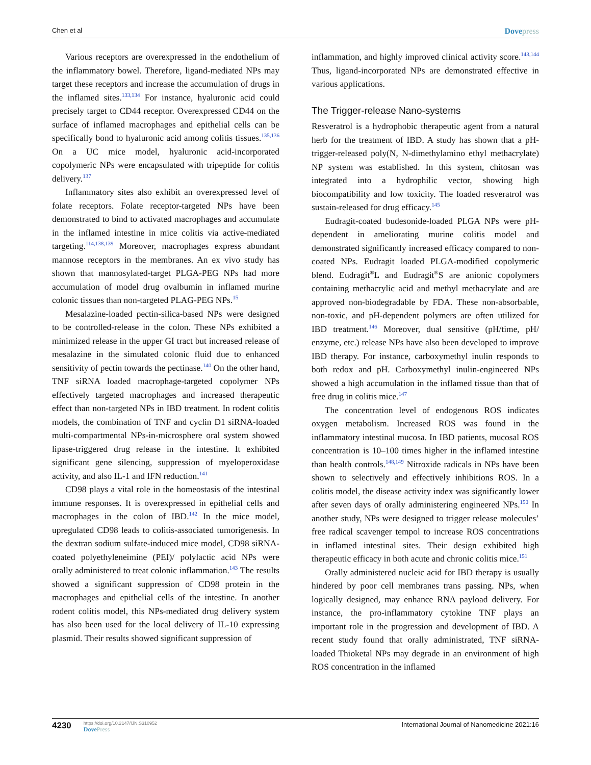Chen et al
Dovepress
Various receptors are overexpressed in the endothelium of the inflammatory bowel. Therefore, ligand-mediated NPs may target these receptors and increase the accumulation of drugs in the inflamed sites.<sup>133,134</sup> For instance, hyaluronic acid could precisely target to CD44 receptor. Overexpressed CD44 on the surface of inflamed macrophages and epithelial cells can be specifically bond to hyaluronic acid among colitis tissues.<sup>135,136</sup> On a UC mice model, hyaluronic acid-incorporated copolymeric NPs were encapsulated with tripeptide for colitis delivery.<sup>137</sup>
Inflammatory sites also exhibit an overexpressed level of folate receptors. Folate receptor-targeted NPs have been demonstrated to bind to activated macrophages and accumulate in the inflamed intestine in mice colitis via active-mediated targeting.<sup>114,138,139</sup> Moreover, macrophages express abundant mannose receptors in the membranes. An ex vivo study has shown that mannosylated-target PLGA-PEG NPs had more accumulation of model drug ovalbumin in inflamed murine colonic tissues than non-targeted PLAG-PEG NPs.<sup>15</sup>
Mesalazine-loaded pectin-silica-based NPs were designed to be controlled-release in the colon. These NPs exhibited a minimized release in the upper GI tract but increased release of mesalazine in the simulated colonic fluid due to enhanced sensitivity of pectin towards the pectinase.<sup>140</sup> On the other hand, TNF siRNA loaded macrophage-targeted copolymer NPs effectively targeted macrophages and increased therapeutic effect than non-targeted NPs in IBD treatment. In rodent colitis models, the combination of TNF and cyclin D1 siRNA-loaded multi-compartmental NPs-in-microsphere oral system showed lipase-triggered drug release in the intestine. It exhibited significant gene silencing, suppression of myeloperoxidase activity, and also IL-1 and IFN reduction.<sup>141</sup>
CD98 plays a vital role in the homeostasis of the intestinal immune responses. It is overexpressed in epithelial cells and macrophages in the colon of IBD.<sup>142</sup> In the mice model, upregulated CD98 leads to colitis-associated tumorigenesis. In the dextran sodium sulfate-induced mice model, CD98 siRNA-coated polyethyleneimine (PEI)/ polylactic acid NPs were orally administered to treat colonic inflammation.<sup>143</sup> The results showed a significant suppression of CD98 protein in the macrophages and epithelial cells of the intestine. In another rodent colitis model, this NPs-mediated drug delivery system has also been used for the local delivery of IL-10 expressing plasmid. Their results showed significant suppression of
inflammation, and highly improved clinical activity score.<sup>143,144</sup> Thus, ligand-incorporated NPs are demonstrated effective in various applications.
The Trigger-release Nano-systems
Resveratrol is a hydrophobic therapeutic agent from a natural herb for the treatment of IBD. A study has shown that a pH-trigger-released poly(N, N-dimethylamino ethyl methacrylate) NP system was established. In this system, chitosan was integrated into a hydrophilic vector, showing high biocompatibility and low toxicity. The loaded resveratrol was sustain-released for drug efficacy.<sup>145</sup>
Eudragit-coated budesonide-loaded PLGA NPs were pH-dependent in ameliorating murine colitis model and demonstrated significantly increased efficacy compared to non-coated NPs. Eudragit loaded PLGA-modified copolymeric blend. Eudragit<sup>®</sup>L and Eudragit<sup>®</sup>S are anionic copolymers containing methacrylic acid and methyl methacrylate and are approved non-biodegradable by FDA. These non-absorbable, non-toxic, and pH-dependent polymers are often utilized for IBD treatment.<sup>146</sup> Moreover, dual sensitive (pH/time, pH/ enzyme, etc.) release NPs have also been developed to improve IBD therapy. For instance, carboxymethyl inulin responds to both redox and pH. Carboxymethyl inulin-engineered NPs showed a high accumulation in the inflamed tissue than that of free drug in colitis mice.<sup>147</sup>
The concentration level of endogenous ROS indicates oxygen metabolism. Increased ROS was found in the inflammatory intestinal mucosa. In IBD patients, mucosal ROS concentration is 10–100 times higher in the inflamed intestine than health controls.<sup>148,149</sup> Nitroxide radicals in NPs have been shown to selectively and effectively inhibitions ROS. In a colitis model, the disease activity index was significantly lower after seven days of orally administering engineered NPs.<sup>150</sup> In another study, NPs were designed to trigger release molecules’ free radical scavenger tempol to increase ROS concentrations in inflamed intestinal sites. Their design exhibited high therapeutic efficacy in both acute and chronic colitis mice.<sup>151</sup>
Orally administered nucleic acid for IBD therapy is usually hindered by poor cell membranes trans passing. NPs, when logically designed, may enhance RNA payload delivery. For instance, the pro-inflammatory cytokine TNF plays an important role in the progression and development of IBD. A recent study found that orally administrated, TNF siRNA-loaded Thioketal NPs may degrade in an environment of high ROS concentration in the inflamed
4230
https://doi.org/10.2147/IJN.S310952
DovePress
International Journal of Nanomedicine 2021:16